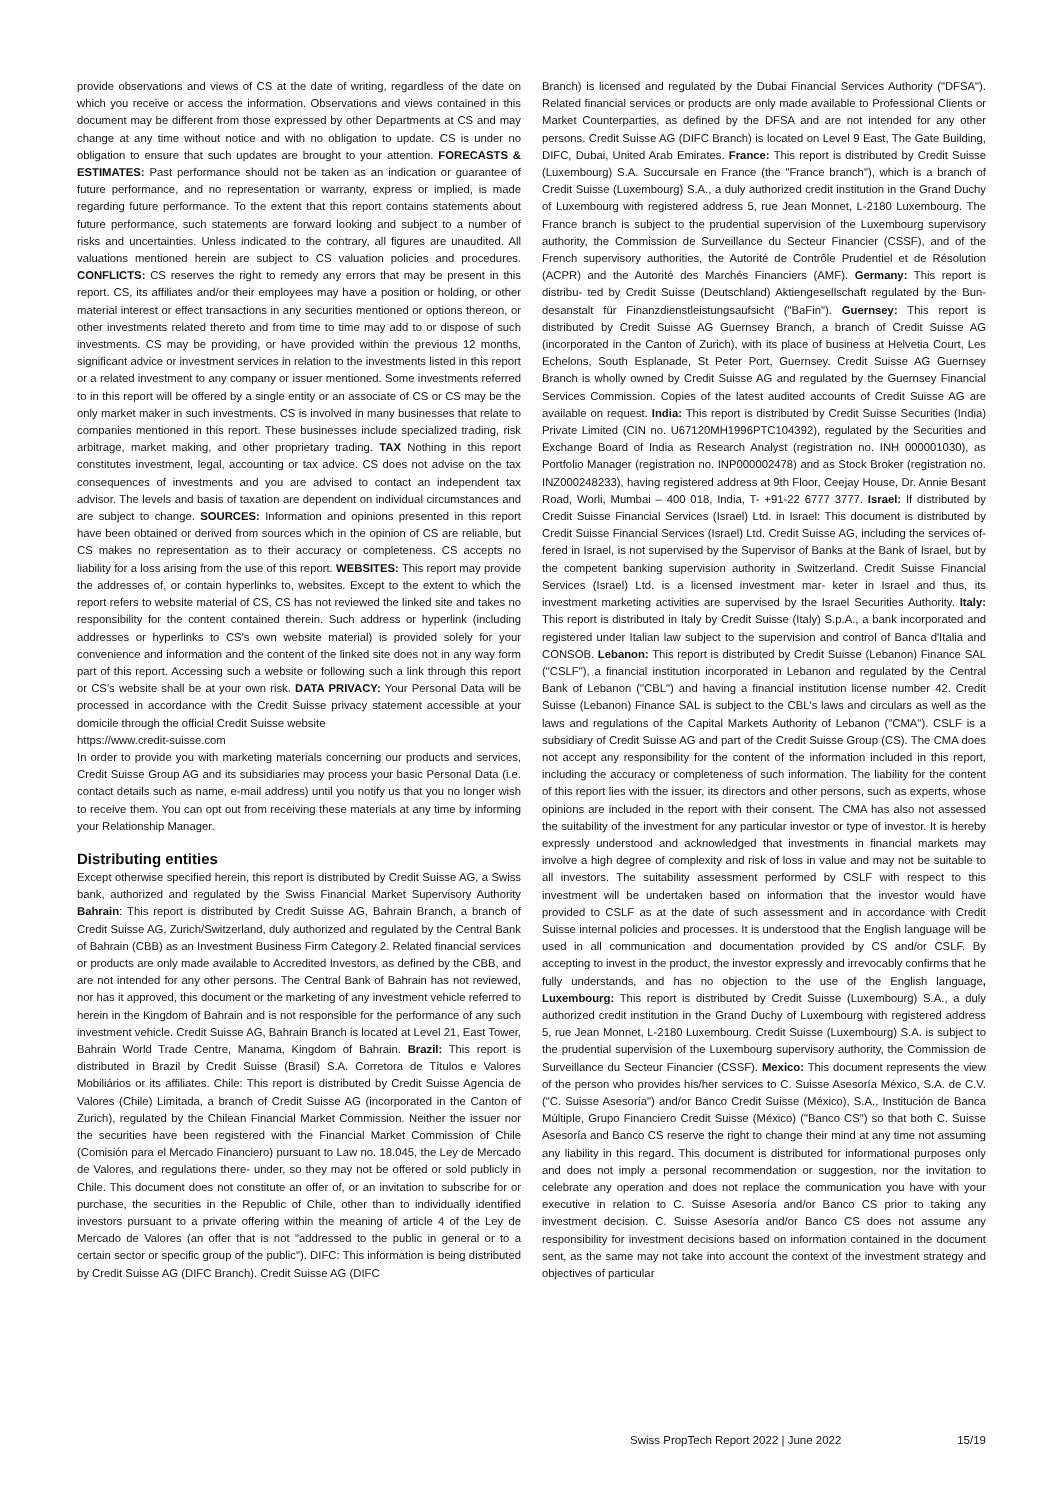provide observations and views of CS at the date of writing, regardless of the date on which you receive or access the information. Observations and views contained in this document may be different from those expressed by other Departments at CS and may change at any time without notice and with no obligation to update. CS is under no obligation to ensure that such updates are brought to your attention. FORECASTS & ESTIMATES: Past performance should not be taken as an indication or guarantee of future performance, and no representation or warranty, express or implied, is made regarding future performance. To the extent that this report contains statements about future performance, such statements are forward looking and subject to a number of risks and uncertainties. Unless indicated to the contrary, all figures are unaudited. All valuations mentioned herein are subject to CS valuation policies and procedures. CONFLICTS: CS reserves the right to remedy any errors that may be present in this report. CS, its affiliates and/or their employees may have a position or holding, or other material interest or effect transactions in any securities mentioned or options thereon, or other investments related thereto and from time to time may add to or dispose of such investments. CS may be providing, or have provided within the previous 12 months, significant advice or investment services in relation to the investments listed in this report or a related investment to any company or issuer mentioned. Some investments referred to in this report will be offered by a single entity or an associate of CS or CS may be the only market maker in such investments. CS is involved in many businesses that relate to companies mentioned in this report. These businesses include specialized trading, risk arbitrage, market making, and other proprietary trading. TAX Nothing in this report constitutes investment, legal, accounting or tax advice. CS does not advise on the tax consequences of investments and you are advised to contact an independent tax advisor. The levels and basis of taxation are dependent on individual circumstances and are subject to change. SOURCES: Information and opinions presented in this report have been obtained or derived from sources which in the opinion of CS are reliable, but CS makes no representation as to their accuracy or completeness. CS accepts no liability for a loss arising from the use of this report. WEBSITES: This report may provide the addresses of, or contain hyperlinks to, websites. Except to the extent to which the report refers to website material of CS, CS has not reviewed the linked site and takes no responsibility for the content contained therein. Such address or hyperlink (including addresses or hyperlinks to CS's own website material) is provided solely for your convenience and information and the content of the linked site does not in any way form part of this report. Accessing such a website or following such a link through this report or CS's website shall be at your own risk. DATA PRIVACY: Your Personal Data will be processed in accordance with the Credit Suisse privacy statement accessible at your domicile through the official Credit Suisse website
https://www.credit-suisse.com
In order to provide you with marketing materials concerning our products and services, Credit Suisse Group AG and its subsidiaries may process your basic Personal Data (i.e. contact details such as name, e-mail address) until you notify us that you no longer wish to receive them. You can opt out from receiving these materials at any time by informing your Relationship Manager.
Distributing entities
Except otherwise specified herein, this report is distributed by Credit Suisse AG, a Swiss bank, authorized and regulated by the Swiss Financial Market Supervisory Authority Bahrain: This report is distributed by Credit Suisse AG, Bahrain Branch, a branch of Credit Suisse AG, Zurich/Switzerland, duly authorized and regulated by the Central Bank of Bahrain (CBB) as an Investment Business Firm Category 2. Related financial services or products are only made available to Accredited Investors, as defined by the CBB, and are not intended for any other persons. The Central Bank of Bahrain has not reviewed, nor has it approved, this document or the marketing of any investment vehicle referred to herein in the Kingdom of Bahrain and is not responsible for the performance of any such investment vehicle. Credit Suisse AG, Bahrain Branch is located at Level 21, East Tower, Bahrain World Trade Centre, Manama, Kingdom of Bahrain. Brazil: This report is distributed in Brazil by Credit Suisse (Brasil) S.A. Corretora de Títulos e Valores Mobiliários or its affiliates. Chile: This report is distributed by Credit Suisse Agencia de Valores (Chile) Limitada, a branch of Credit Suisse AG (incorporated in the Canton of Zurich), regulated by the Chilean Financial Market Commission. Neither the issuer nor the securities have been registered with the Financial Market Commission of Chile (Comisión para el Mercado Financiero) pursuant to Law no. 18.045, the Ley de Mercado de Valores, and regulations there- under, so they may not be offered or sold publicly in Chile. This document does not constitute an offer of, or an invitation to subscribe for or purchase, the securities in the Republic of Chile, other than to individually identified investors pursuant to a private offering within the meaning of article 4 of the Ley de Mercado de Valores (an offer that is not "addressed to the public in general or to a certain sector or specific group of the public"). DIFC: This information is being distributed by Credit Suisse AG (DIFC Branch). Credit Suisse AG (DIFC
Branch) is licensed and regulated by the Dubai Financial Services Authority ("DFSA"). Related financial services or products are only made available to Professional Clients or Market Counterparties, as defined by the DFSA and are not intended for any other persons. Credit Suisse AG (DIFC Branch) is located on Level 9 East, The Gate Building, DIFC, Dubai, United Arab Emirates. France: This report is distributed by Credit Suisse (Luxembourg) S.A. Succursale en France (the "France branch"), which is a branch of Credit Suisse (Luxembourg) S.A., a duly authorized credit institution in the Grand Duchy of Luxembourg with registered address 5, rue Jean Monnet, L-2180 Luxembourg. The France branch is subject to the prudential supervision of the Luxembourg supervisory authority, the Commission de Surveillance du Secteur Financier (CSSF), and of the French supervisory authorities, the Autorité de Contrôle Prudentiel et de Résolution (ACPR) and the Autorité des Marchés Financiers (AMF). Germany: This report is distribu- ted by Credit Suisse (Deutschland) Aktiengesellschaft regulated by the Bun- desanstalt für Finanzdienstleistungsaufsicht ("BaFin"). Guernsey: This report is distributed by Credit Suisse AG Guernsey Branch, a branch of Credit Suisse AG (incorporated in the Canton of Zurich), with its place of business at Helvetia Court, Les Echelons, South Esplanade, St Peter Port, Guernsey. Credit Suisse AG Guernsey Branch is wholly owned by Credit Suisse AG and regulated by the Guernsey Financial Services Commission. Copies of the latest audited accounts of Credit Suisse AG are available on request. India: This report is distributed by Credit Suisse Securities (India) Private Limited (CIN no. U67120MH1996PTC104392), regulated by the Securities and Exchange Board of India as Research Analyst (registration no. INH 000001030), as Portfolio Manager (registration no. INP000002478) and as Stock Broker (registration no. INZ000248233), having registered address at 9th Floor, Ceejay House, Dr. Annie Besant Road, Worli, Mumbai – 400 018, India, T- +91-22 6777 3777. Israel: If distributed by Credit Suisse Financial Services (Israel) Ltd. in Israel: This document is distributed by Credit Suisse Financial Services (Israel) Ltd. Credit Suisse AG, including the services of- fered in Israel, is not supervised by the Supervisor of Banks at the Bank of Israel, but by the competent banking supervision authority in Switzerland. Credit Suisse Financial Services (Israel) Ltd. is a licensed investment mar- keter in Israel and thus, its investment marketing activities are supervised by the Israel Securities Authority. Italy: This report is distributed in Italy by Credit Suisse (Italy) S.p.A., a bank incorporated and registered under Italian law subject to the supervision and control of Banca d'Italia and CONSOB. Lebanon: This report is distributed by Credit Suisse (Lebanon) Finance SAL ("CSLF"), a financial institution incorporated in Lebanon and regulated by the Central Bank of Lebanon ("CBL") and having a financial institution license number 42. Credit Suisse (Lebanon) Finance SAL is subject to the CBL's laws and circulars as well as the laws and regulations of the Capital Markets Authority of Lebanon ("CMA"). CSLF is a subsidiary of Credit Suisse AG and part of the Credit Suisse Group (CS). The CMA does not accept any responsibility for the content of the information included in this report, including the accuracy or completeness of such information. The liability for the content of this report lies with the issuer, its directors and other persons, such as experts, whose opinions are included in the report with their consent. The CMA has also not assessed the suitability of the investment for any particular investor or type of investor. It is hereby expressly understood and acknowledged that investments in financial markets may involve a high degree of complexity and risk of loss in value and may not be suitable to all investors. The suitability assessment performed by CSLF with respect to this investment will be undertaken based on information that the investor would have provided to CSLF as at the date of such assessment and in accordance with Credit Suisse internal policies and processes. It is understood that the English language will be used in all communication and documentation provided by CS and/or CSLF. By accepting to invest in the product, the investor expressly and irrevocably confirms that he fully understands, and has no objection to the use of the English language, Luxembourg: This report is distributed by Credit Suisse (Luxembourg) S.A., a duly authorized credit institution in the Grand Duchy of Luxembourg with registered address 5, rue Jean Monnet, L-2180 Luxembourg. Credit Suisse (Luxembourg) S.A. is subject to the prudential supervision of the Luxembourg supervisory authority, the Commission de Surveillance du Secteur Financier (CSSF). Mexico: This document represents the view of the person who provides his/her services to C. Suisse Asesoría México, S.A. de C.V. ("C. Suisse Asesoría") and/or Banco Credit Suisse (México), S.A., Institución de Banca Múltiple, Grupo Financiero Credit Suisse (México) ("Banco CS") so that both C. Suisse Asesoría and Banco CS reserve the right to change their mind at any time not assuming any liability in this regard. This document is distributed for informational purposes only and does not imply a personal recommendation or suggestion, nor the invitation to celebrate any operation and does not replace the communication you have with your executive in relation to C. Suisse Asesoría and/or Banco CS prior to taking any investment decision. C. Suisse Asesoría and/or Banco CS does not assume any responsibility for investment decisions based on information contained in the document sent, as the same may not take into account the context of the investment strategy and objectives of particular
Swiss PropTech Report 2022 | June 2022 15/19